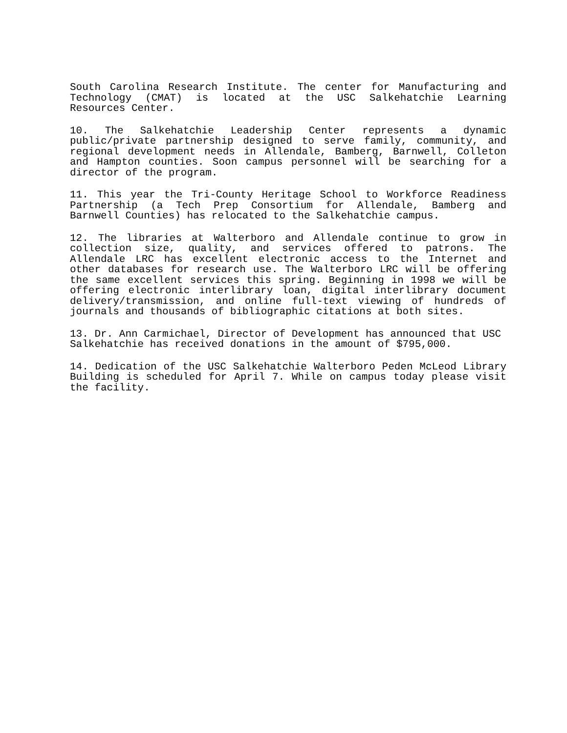South Carolina Research Institute. The center for Manufacturing and Technology (CMAT) is located at the USC Salkehatchie Learning Resources Center.
10. The Salkehatchie Leadership Center represents a dynamic public/private partnership designed to serve family, community, and regional development needs in Allendale, Bamberg, Barnwell, Colleton and Hampton counties. Soon campus personnel will be searching for a director of the program.
11. This year the Tri-County Heritage School to Workforce Readiness Partnership (a Tech Prep Consortium for Allendale, Bamberg and Barnwell Counties) has relocated to the Salkehatchie campus.
12. The libraries at Walterboro and Allendale continue to grow in collection size, quality, and services offered to patrons. The Allendale LRC has excellent electronic access to the Internet and other databases for research use. The Walterboro LRC will be offering the same excellent services this spring. Beginning in 1998 we will be offering electronic interlibrary loan, digital interlibrary document delivery/transmission, and online full-text viewing of hundreds of journals and thousands of bibliographic citations at both sites.
13. Dr. Ann Carmichael, Director of Development has announced that USC Salkehatchie has received donations in the amount of $795,000.
14. Dedication of the USC Salkehatchie Walterboro Peden McLeod Library Building is scheduled for April 7. While on campus today please visit the facility.